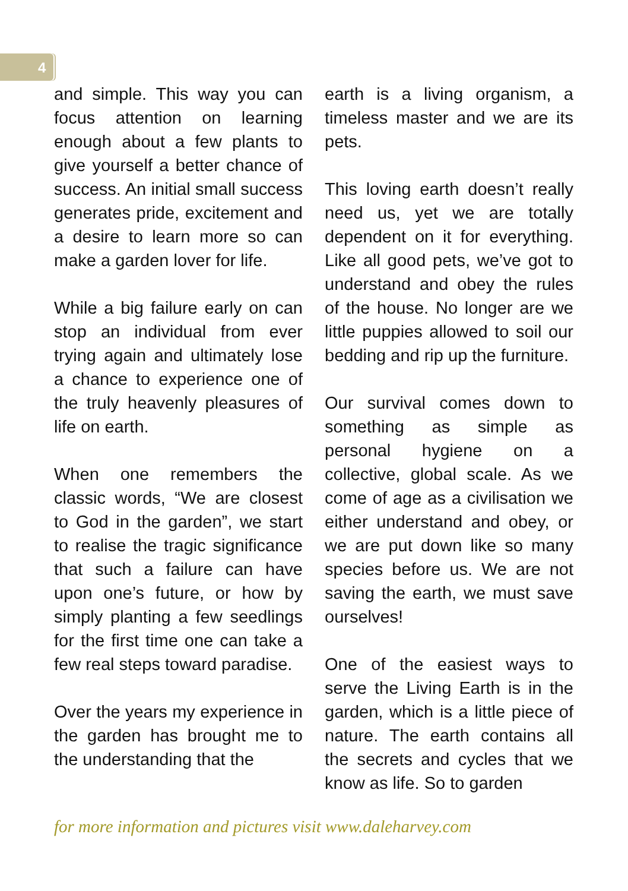4
and simple. This way you can focus attention on learning enough about a few plants to give yourself a better chance of success. An initial small success generates pride, excitement and a desire to learn more so can make a garden lover for life.
While a big failure early on can stop an individual from ever trying again and ultimately lose a chance to experience one of the truly heavenly pleasures of life on earth.
When one remembers the classic words, “We are closest to God in the garden”, we start to realise the tragic significance that such a failure can have upon one’s future, or how by simply planting a few seedlings for the first time one can take a few real steps toward paradise.
Over the years my experience in the garden has brought me to the understanding that the
earth is a living organism, a timeless master and we are its pets.
This loving earth doesn’t really need us, yet we are totally dependent on it for everything. Like all good pets, we’ve got to understand and obey the rules of the house. No longer are we little puppies allowed to soil our bedding and rip up the furniture.
Our survival comes down to something as simple as personal hygiene on a collective, global scale. As we come of age as a civilisation we either understand and obey, or we are put down like so many species before us. We are not saving the earth, we must save ourselves!
One of the easiest ways to serve the Living Earth is in the garden, which is a little piece of nature. The earth contains all the secrets and cycles that we know as life. So to garden
for more information and pictures visit www.daleharvey.com